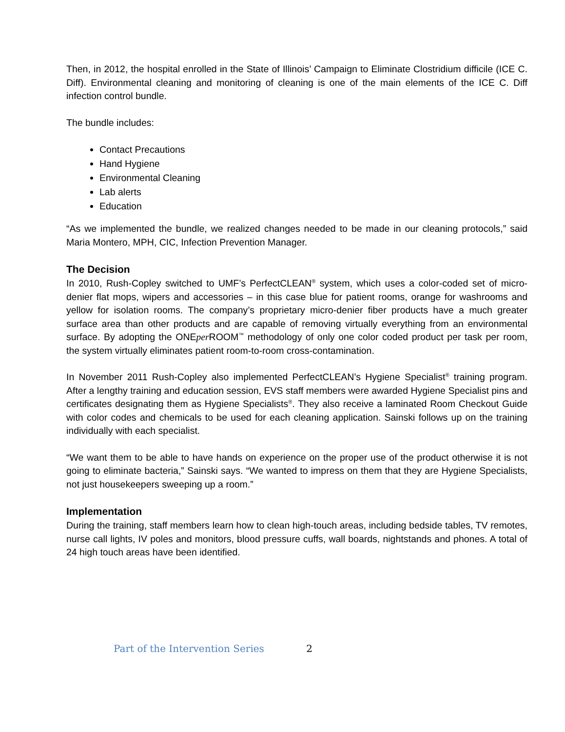Then, in 2012, the hospital enrolled in the State of Illinois’ Campaign to Eliminate Clostridium difficile (ICE C. Diff). Environmental cleaning and monitoring of cleaning is one of the main elements of the ICE C. Diff infection control bundle.
The bundle includes:
Contact Precautions
Hand Hygiene
Environmental Cleaning
Lab alerts
Education
“As we implemented the bundle, we realized changes needed to be made in our cleaning protocols,” said Maria Montero, MPH, CIC, Infection Prevention Manager.
The Decision
In 2010, Rush-Copley switched to UMF’s PerfectCLEAN<sup>®</sup> system, which uses a color-coded set of micro-denier flat mops, wipers and accessories – in this case blue for patient rooms, orange for washrooms and yellow for isolation rooms. The company’s proprietary micro-denier fiber products have a much greater surface area than other products and are capable of removing virtually everything from an environmental surface. By adopting the ONEper ROOM<sup>™</sup> methodology of only one color coded product per task per room, the system virtually eliminates patient room-to-room cross-contamination.
In November 2011 Rush-Copley also implemented PerfectCLEAN’s Hygiene Specialist<sup>®</sup> training program. After a lengthy training and education session, EVS staff members were awarded Hygiene Specialist pins and certificates designating them as Hygiene Specialists<sup>®</sup>. They also receive a laminated Room Checkout Guide with color codes and chemicals to be used for each cleaning application. Sainski follows up on the training individually with each specialist.
“We want them to be able to have hands on experience on the proper use of the product otherwise it is not going to eliminate bacteria,” Sainski says. “We wanted to impress on them that they are Hygiene Specialists, not just housekeepers sweeping up a room.”
Implementation
During the training, staff members learn how to clean high-touch areas, including bedside tables, TV remotes, nurse call lights, IV poles and monitors, blood pressure cuffs, wall boards, nightstands and phones. A total of 24 high touch areas have been identified.
Part of the Intervention Series 2